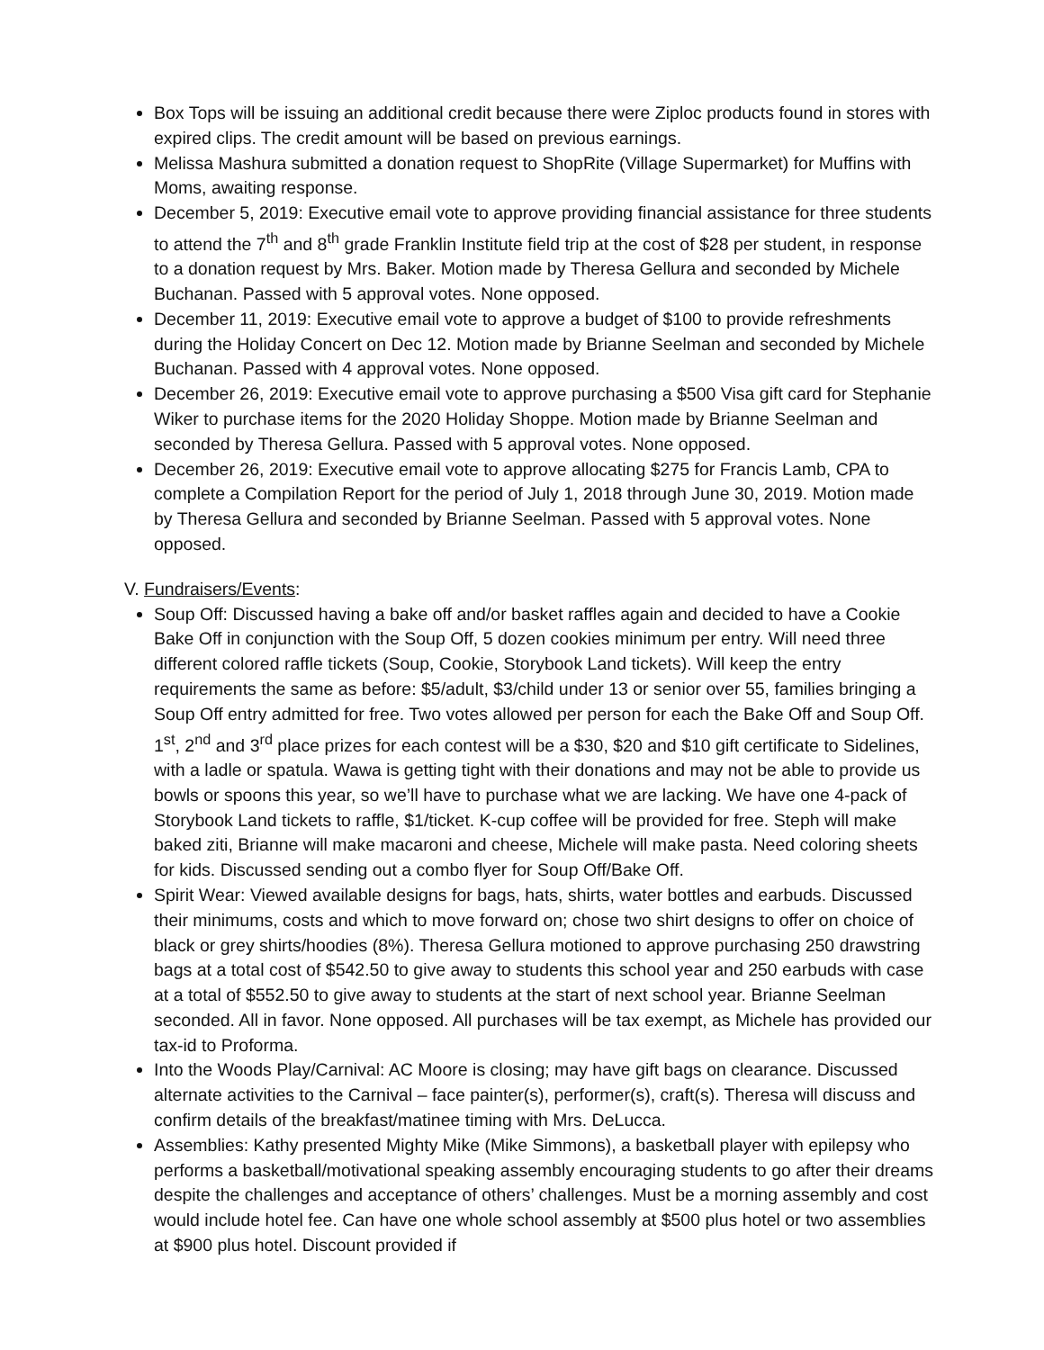Box Tops will be issuing an additional credit because there were Ziploc products found in stores with expired clips. The credit amount will be based on previous earnings.
Melissa Mashura submitted a donation request to ShopRite (Village Supermarket) for Muffins with Moms, awaiting response.
December 5, 2019: Executive email vote to approve providing financial assistance for three students to attend the 7<sup>th</sup> and 8<sup>th</sup> grade Franklin Institute field trip at the cost of $28 per student, in response to a donation request by Mrs. Baker. Motion made by Theresa Gellura and seconded by Michele Buchanan. Passed with 5 approval votes. None opposed.
December 11, 2019: Executive email vote to approve a budget of $100 to provide refreshments during the Holiday Concert on Dec 12. Motion made by Brianne Seelman and seconded by Michele Buchanan. Passed with 4 approval votes. None opposed.
December 26, 2019: Executive email vote to approve purchasing a $500 Visa gift card for Stephanie Wiker to purchase items for the 2020 Holiday Shoppe. Motion made by Brianne Seelman and seconded by Theresa Gellura. Passed with 5 approval votes. None opposed.
December 26, 2019: Executive email vote to approve allocating $275 for Francis Lamb, CPA to complete a Compilation Report for the period of July 1, 2018 through June 30, 2019. Motion made by Theresa Gellura and seconded by Brianne Seelman. Passed with 5 approval votes. None opposed.
V. Fundraisers/Events:
Soup Off: Discussed having a bake off and/or basket raffles again and decided to have a Cookie Bake Off in conjunction with the Soup Off, 5 dozen cookies minimum per entry. Will need three different colored raffle tickets (Soup, Cookie, Storybook Land tickets). Will keep the entry requirements the same as before: $5/adult, $3/child under 13 or senior over 55, families bringing a Soup Off entry admitted for free. Two votes allowed per person for each the Bake Off and Soup Off. 1<sup>st</sup>, 2<sup>nd</sup> and 3<sup>rd</sup> place prizes for each contest will be a $30, $20 and $10 gift certificate to Sidelines, with a ladle or spatula. Wawa is getting tight with their donations and may not be able to provide us bowls or spoons this year, so we’ll have to purchase what we are lacking. We have one 4-pack of Storybook Land tickets to raffle, $1/ticket. K-cup coffee will be provided for free. Steph will make baked ziti, Brianne will make macaroni and cheese, Michele will make pasta. Need coloring sheets for kids. Discussed sending out a combo flyer for Soup Off/Bake Off.
Spirit Wear: Viewed available designs for bags, hats, shirts, water bottles and earbuds. Discussed their minimums, costs and which to move forward on; chose two shirt designs to offer on choice of black or grey shirts/hoodies (8%). Theresa Gellura motioned to approve purchasing 250 drawstring bags at a total cost of $542.50 to give away to students this school year and 250 earbuds with case at a total of $552.50 to give away to students at the start of next school year. Brianne Seelman seconded. All in favor. None opposed. All purchases will be tax exempt, as Michele has provided our tax-id to Proforma.
Into the Woods Play/Carnival: AC Moore is closing; may have gift bags on clearance. Discussed alternate activities to the Carnival – face painter(s), performer(s), craft(s). Theresa will discuss and confirm details of the breakfast/matinee timing with Mrs. DeLucca.
Assemblies: Kathy presented Mighty Mike (Mike Simmons), a basketball player with epilepsy who performs a basketball/motivational speaking assembly encouraging students to go after their dreams despite the challenges and acceptance of others’ challenges. Must be a morning assembly and cost would include hotel fee. Can have one whole school assembly at $500 plus hotel or two assemblies at $900 plus hotel. Discount provided if